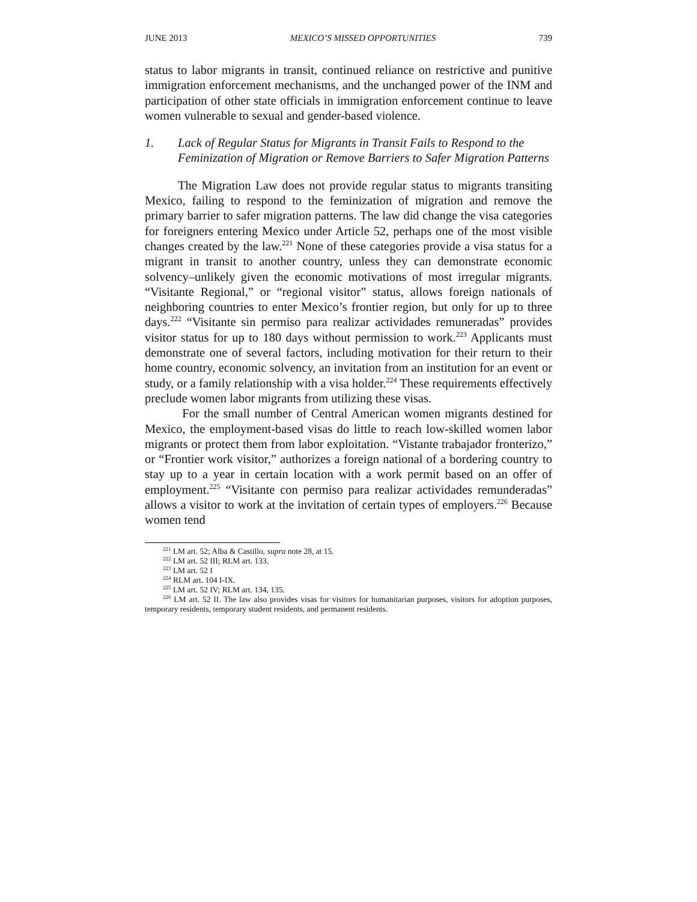JUNE 2013 MEXICO’S MISSED OPPORTUNITIES 739
status to labor migrants in transit, continued reliance on restrictive and punitive immigration enforcement mechanisms, and the unchanged power of the INM and participation of other state officials in immigration enforcement continue to leave women vulnerable to sexual and gender-based violence.
1. Lack of Regular Status for Migrants in Transit Fails to Respond to the Feminization of Migration or Remove Barriers to Safer Migration Patterns
The Migration Law does not provide regular status to migrants transiting Mexico, failing to respond to the feminization of migration and remove the primary barrier to safer migration patterns. The law did change the visa categories for foreigners entering Mexico under Article 52, perhaps one of the most visible changes created by the law.<sup>221</sup> None of these categories provide a visa status for a migrant in transit to another country, unless they can demonstrate economic solvency–unlikely given the economic motivations of most irregular migrants. “Visitante Regional,” or “regional visitor” status, allows foreign nationals of neighboring countries to enter Mexico’s frontier region, but only for up to three days.<sup>222</sup> “Visitante sin permiso para realizar actividades remuneradas” provides visitor status for up to 180 days without permission to work.<sup>223</sup> Applicants must demonstrate one of several factors, including motivation for their return to their home country, economic solvency, an invitation from an institution for an event or study, or a family relationship with a visa holder.<sup>224</sup> These requirements effectively preclude women labor migrants from utilizing these visas.
For the small number of Central American women migrants destined for Mexico, the employment-based visas do little to reach low-skilled women labor migrants or protect them from labor exploitation. “Vistante trabajador fronterizo,” or “Frontier work visitor,” authorizes a foreign national of a bordering country to stay up to a year in certain location with a work permit based on an offer of employment.<sup>225</sup> “Visitante con permiso para realizar actividades remunderadas” allows a visitor to work at the invitation of certain types of employers.<sup>226</sup> Because women tend
<sup>221</sup> LM art. 52; Alba & Castillo, supra note 28, at 15.
<sup>222</sup> LM art. 52 III; RLM art. 133.
<sup>223</sup> LM art. 52 I
<sup>224</sup> RLM art. 104 I-IX.
<sup>225</sup> LM art. 52 IV; RLM art. 134, 135.
<sup>226</sup> LM art. 52 II. The law also provides visas for visitors for humanitarian purposes, visitors for adoption purposes, temporary residents, temporary student residents, and permanent residents.